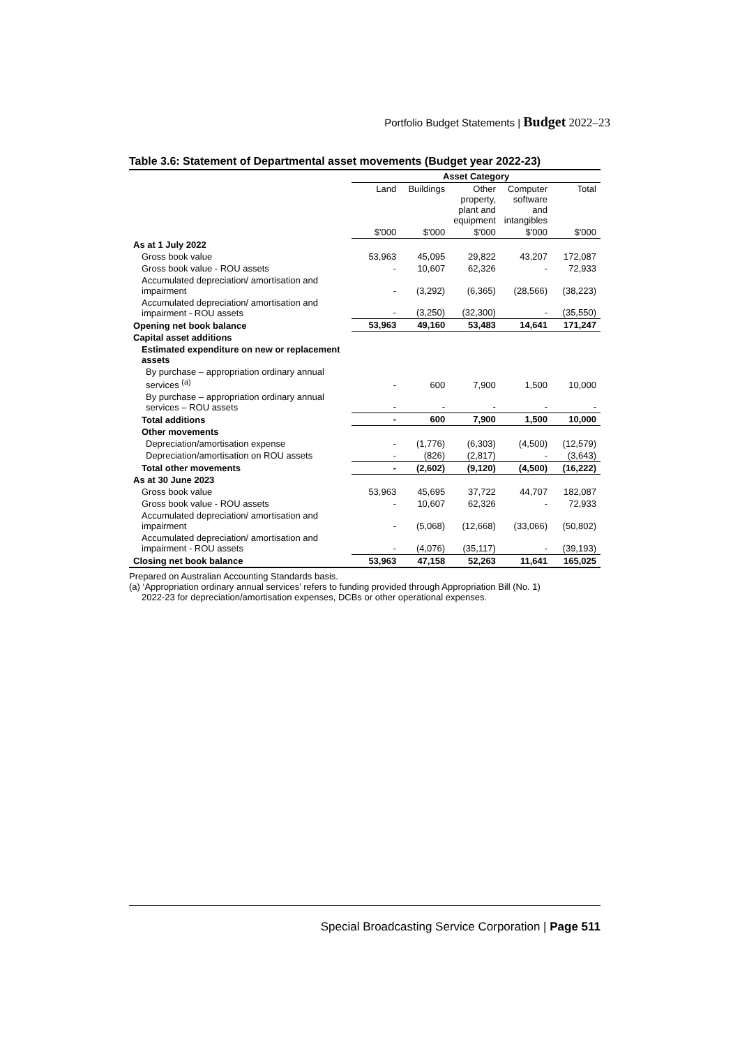Portfolio Budget Statements | Budget 2022–23
Table 3.6: Statement of Departmental asset movements (Budget year 2022-23)
| | Asset Category | | | | |
| --- | --- | --- | --- | --- | --- |
| | Land | Buildings | Other property, plant and equipment | Computer software and intangibles | Total |
| | $'000 | $'000 | $'000 | $'000 | $'000 |
| As at 1 July 2022 | | | | | |
| Gross book value | 53,963 | 45,095 | 29,822 | 43,207 | 172,087 |
| Gross book value - ROU assets | - | 10,607 | 62,326 | - | 72,933 |
| Accumulated depreciation/ amortisation and impairment | - | (3,292) | (6,365) | (28,566) | (38,223) |
| Accumulated depreciation/ amortisation and impairment - ROU assets | - | (3,250) | (32,300) | - | (35,550) |
| Opening net book balance | 53,963 | 49,160 | 53,483 | 14,641 | 171,247 |
| Capital asset additions | | | | | |
| Estimated expenditure on new or replacement assets | | | | | |
| By purchase – appropriation ordinary annual services <sup>(a)</sup> | - | 600 | 7,900 | 1,500 | 10,000 |
| By purchase – appropriation ordinary annual services – ROU assets | - | - | - | - | - |
| Total additions | - | 600 | 7,900 | 1,500 | 10,000 |
| Other movements | | | | | |
| Depreciation/amortisation expense | - | (1,776) | (6,303) | (4,500) | (12,579) |
| Depreciation/amortisation on ROU assets | - | (826) | (2,817) | - | (3,643) |
| Total other movements | - | (2,602) | (9,120) | (4,500) | (16,222) |
| As at 30 June 2023 | | | | | |
| Gross book value | 53,963 | 45,695 | 37,722 | 44,707 | 182,087 |
| Gross book value - ROU assets | - | 10,607 | 62,326 | - | 72,933 |
| Accumulated depreciation/ amortisation and impairment | - | (5,068) | (12,668) | (33,066) | (50,802) |
| Accumulated depreciation/ amortisation and impairment - ROU assets | - | (4,076) | (35,117) | - | (39,193) |
| Closing net book balance | 53,963 | 47,158 | 52,263 | 11,641 | 165,025 |
Prepared on Australian Accounting Standards basis.
(a) ‘Appropriation ordinary annual services’ refers to funding provided through Appropriation Bill (No. 1)
2022-23 for depreciation/amortisation expenses, DCBs or other operational expenses.
Special Broadcasting Service Corporation | Page 511